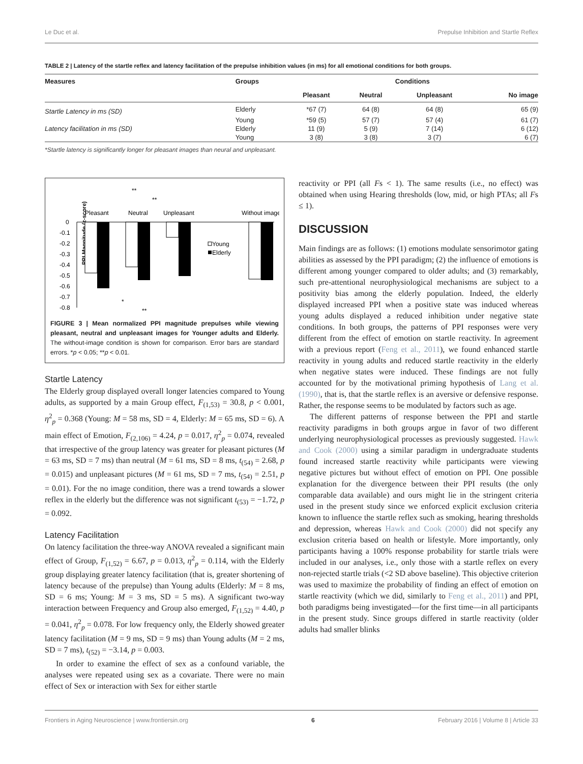Le Duc et al. Prepulse Inhibition and Startle Reflex
TABLE 2 | Latency of the startle reflex and latency facilitation of the prepulse inhibition values (in ms) for all emotional conditions for both groups.
| Measures | Groups | Conditions | | | |
| --- | --- | --- | --- | --- | --- |
| | | Pleasant | Neutral | Unpleasant | No image |
| Startle Latency in ms (SD) | Elderly | *67 (7) | 64 (8) | 64 (8) | 65 (9) |
| | Young | *59 (5) | 57 (7) | 57 (4) | 61 (7) |
| Latency facilitation in ms (SD) | Elderly | 11 (9) | 5 (9) | 7 (14) | 6 (12) |
| | Young | 3 (8) | 3 (8) | 3 (7) | 6 (7) |
*Startle latency is significantly longer for pleasant images than neural and unpleasant.
**
**
Pleasant
Neutral
Unpleasant
Without image
PPI Magnitude (z-score)
0
-0.1
-0.2
-0.3
-0.4
-0.5
-0.6
-0.7
-0.8
Young
Elderly
*
**
FIGURE 3 | Mean normalized PPI magnitude prepulses while viewing pleasant, neutral and unpleasant images for Younger adults and Elderly. The without-image condition is shown for comparison. Error bars are standard errors. *p < 0.05; **p < 0.01.
Startle Latency
The Elderly group displayed overall longer latencies compared to Young adults, as supported by a main Group effect, F<sub>(1,53)</sub> = 30.8, p < 0.001, η<sup>2</sup><sub>p</sub> = 0.368 (Young: M = 58 ms, SD = 4, Elderly: M = 65 ms, SD = 6). A main effect of Emotion, F<sub>(2,106)</sub> = 4.24, p = 0.017, η<sup>2</sup><sub>p</sub> = 0.074, revealed that irrespective of the group latency was greater for pleasant pictures (M = 63 ms, SD = 7 ms) than neutral (M = 61 ms, SD = 8 ms, t<sub>(54)</sub> = 2.68, p = 0.015) and unpleasant pictures (M = 61 ms, SD = 7 ms, t<sub>(54)</sub> = 2.51, p = 0.01). For the no image condition, there was a trend towards a slower reflex in the elderly but the difference was not significant t<sub>(53)</sub> = −1.72, p = 0.092.
Latency Facilitation
On latency facilitation the three-way ANOVA revealed a significant main effect of Group, F<sub>(1,52)</sub> = 6.67, p = 0.013, η<sup>2</sup><sub>p</sub> = 0.114, with the Elderly group displaying greater latency facilitation (that is, greater shortening of latency because of the prepulse) than Young adults (Elderly: M = 8 ms, SD = 6 ms; Young: M = 3 ms, SD = 5 ms). A significant two-way interaction between Frequency and Group also emerged, F<sub>(1,52)</sub> = 4.40, p = 0.041, η<sup>2</sup><sub>p</sub> = 0.078. For low frequency only, the Elderly showed greater latency facilitation (M = 9 ms, SD = 9 ms) than Young adults (M = 2 ms, SD = 7 ms), t<sub>(52)</sub> = −3.14, p = 0.003.
In order to examine the effect of sex as a confound variable, the analyses were repeated using sex as a covariate. There were no main effect of Sex or interaction with Sex for either startle
reactivity or PPI (all Fs < 1). The same results (i.e., no effect) was obtained when using Hearing thresholds (low, mid, or high PTAs; all Fs ≤ 1).
DISCUSSION
Main findings are as follows: (1) emotions modulate sensorimotor gating abilities as assessed by the PPI paradigm; (2) the influence of emotions is different among younger compared to older adults; and (3) remarkably, such pre-attentional neurophysiological mechanisms are subject to a positivity bias among the elderly population. Indeed, the elderly displayed increased PPI when a positive state was induced whereas young adults displayed a reduced inhibition under negative state conditions. In both groups, the patterns of PPI responses were very different from the effect of emotion on startle reactivity. In agreement with a previous report (Feng et al., 2011), we found enhanced startle reactivity in young adults and reduced startle reactivity in the elderly when negative states were induced. These findings are not fully accounted for by the motivational priming hypothesis of Lang et al. (1990), that is, that the startle reflex is an aversive or defensive response. Rather, the response seems to be modulated by factors such as age.
The different patterns of response between the PPI and startle reactivity paradigms in both groups argue in favor of two different underlying neurophysiological processes as previously suggested. Hawk and Cook (2000) using a similar paradigm in undergraduate students found increased startle reactivity while participants were viewing negative pictures but without effect of emotion on PPI. One possible explanation for the divergence between their PPI results (the only comparable data available) and ours might lie in the stringent criteria used in the present study since we enforced explicit exclusion criteria known to influence the startle reflex such as smoking, hearing thresholds and depression, whereas Hawk and Cook (2000) did not specify any exclusion criteria based on health or lifestyle. More importantly, only participants having a 100% response probability for startle trials were included in our analyses, i.e., only those with a startle reflex on every non-rejected startle trials (<2 SD above baseline). This objective criterion was used to maximize the probability of finding an effect of emotion on startle reactivity (which we did, similarly to Feng et al., 2011) and PPI, both paradigms being investigated—for the first time—in all participants in the present study. Since groups differed in startle reactivity (older adults had smaller blinks
Frontiers in Aging Neuroscience | www.frontiersin.org 6 February 2016 | Volume 8 | Article 33